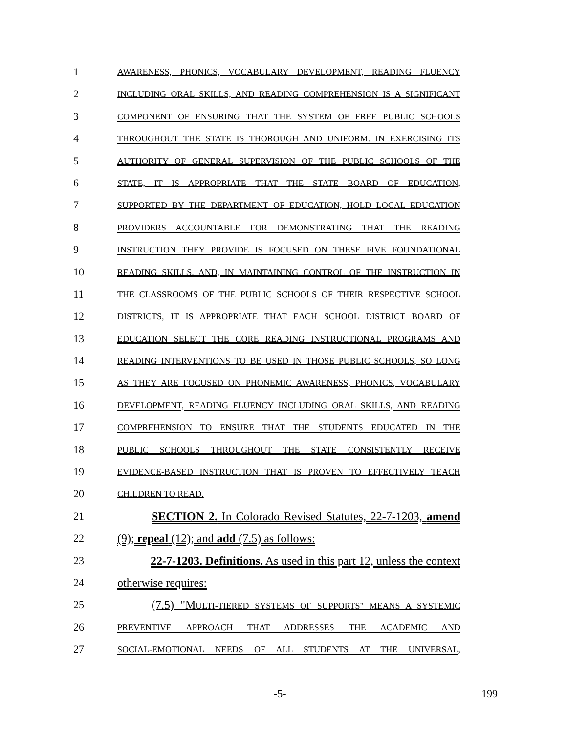1 AWARENESS, PHONICS, VOCABULARY DEVELOPMENT, READING FLUENCY
2 INCLUDING ORAL SKILLS, AND READING COMPREHENSION IS A SIGNIFICANT
3 COMPONENT OF ENSURING THAT THE SYSTEM OF FREE PUBLIC SCHOOLS
4 THROUGHOUT THE STATE IS THOROUGH AND UNIFORM. IN EXERCISING ITS
5 AUTHORITY OF GENERAL SUPERVISION OF THE PUBLIC SCHOOLS OF THE
6 STATE, IT IS APPROPRIATE THAT THE STATE BOARD OF EDUCATION,
7 SUPPORTED BY THE DEPARTMENT OF EDUCATION, HOLD LOCAL EDUCATION
8 PROVIDERS ACCOUNTABLE FOR DEMONSTRATING THAT THE READING
9 INSTRUCTION THEY PROVIDE IS FOCUSED ON THESE FIVE FOUNDATIONAL
10 READING SKILLS. AND, IN MAINTAINING CONTROL OF THE INSTRUCTION IN
11 THE CLASSROOMS OF THE PUBLIC SCHOOLS OF THEIR RESPECTIVE SCHOOL
12 DISTRICTS, IT IS APPROPRIATE THAT EACH SCHOOL DISTRICT BOARD OF
13 EDUCATION SELECT THE CORE READING INSTRUCTIONAL PROGRAMS AND
14 READING INTERVENTIONS TO BE USED IN THOSE PUBLIC SCHOOLS, SO LONG
15 AS THEY ARE FOCUSED ON PHONEMIC AWARENESS, PHONICS, VOCABULARY
16 DEVELOPMENT, READING FLUENCY INCLUDING ORAL SKILLS, AND READING
17 COMPREHENSION TO ENSURE THAT THE STUDENTS EDUCATED IN THE
18 PUBLIC SCHOOLS THROUGHOUT THE STATE CONSISTENTLY RECEIVE
19 EVIDENCE-BASED INSTRUCTION THAT IS PROVEN TO EFFECTIVELY TEACH
20 CHILDREN TO READ.
21 SECTION 2. In Colorado Revised Statutes, 22-7-1203, amend
22 (9); repeal (12); and add (7.5) as follows:
23 22-7-1203. Definitions. As used in this part 12, unless the context
24 otherwise requires:
25 (7.5) "MULTI-TIERED SYSTEMS OF SUPPORTS" MEANS A SYSTEMIC
26 PREVENTIVE APPROACH THAT ADDRESSES THE ACADEMIC AND
27 SOCIAL-EMOTIONAL NEEDS OF ALL STUDENTS AT THE UNIVERSAL,
-5- 199